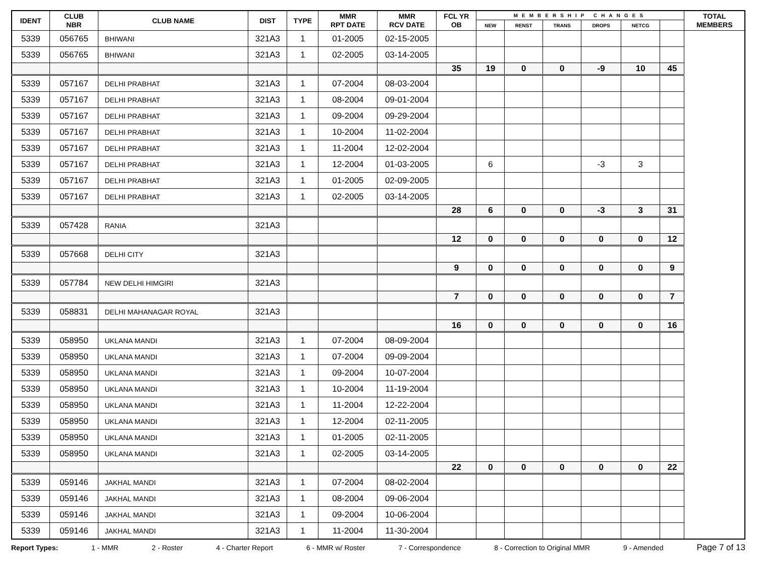| IDENT | CLUB NBR | CLUB NAME | DIST | TYPE | MMR RPT DATE | MMR RCV DATE | FCL YR OB | MEMBERSHIP CHANGES | | | | | | TOTAL MEMBERS |
| --- | --- | --- | --- | --- | --- | --- | --- | --- | --- | --- | --- | --- | --- | --- |
| | | | | | | | | NEW | RENST | TRANS | DROPS | NETCG | | |
| 5339 | 056765 | BHIWANI | 321A3 | 1 | 01-2005 | 02-15-2005 | | | | | | | | |
| 5339 | 056765 | BHIWANI | 321A3 | 1 | 02-2005 | 03-14-2005 | | | | | | | | |
| | | | | | | | 35 | 19 | 0 | 0 | -9 | 10 | 45 | |
| 5339 | 057167 | DELHI PRABHAT | 321A3 | 1 | 07-2004 | 08-03-2004 | | | | | | | | |
| 5339 | 057167 | DELHI PRABHAT | 321A3 | 1 | 08-2004 | 09-01-2004 | | | | | | | | |
| 5339 | 057167 | DELHI PRABHAT | 321A3 | 1 | 09-2004 | 09-29-2004 | | | | | | | | |
| 5339 | 057167 | DELHI PRABHAT | 321A3 | 1 | 10-2004 | 11-02-2004 | | | | | | | | |
| 5339 | 057167 | DELHI PRABHAT | 321A3 | 1 | 11-2004 | 12-02-2004 | | | | | | | | |
| 5339 | 057167 | DELHI PRABHAT | 321A3 | 1 | 12-2004 | 01-03-2005 | | 6 | | | -3 | 3 | | |
| 5339 | 057167 | DELHI PRABHAT | 321A3 | 1 | 01-2005 | 02-09-2005 | | | | | | | | |
| 5339 | 057167 | DELHI PRABHAT | 321A3 | 1 | 02-2005 | 03-14-2005 | | | | | | | | |
| | | | | | | | 28 | 6 | 0 | 0 | -3 | 3 | 31 | |
| 5339 | 057428 | RANIA | 321A3 | | | | | | | | | | | |
| | | | | | | | 12 | 0 | 0 | 0 | 0 | 0 | 12 | |
| 5339 | 057668 | DELHI CITY | 321A3 | | | | | | | | | | | |
| | | | | | | | 9 | 0 | 0 | 0 | 0 | 0 | 9 | |
| 5339 | 057784 | NEW DELHI HIMGIRI | 321A3 | | | | | | | | | | | |
| | | | | | | | 7 | 0 | 0 | 0 | 0 | 0 | 7 | |
| 5339 | 058831 | DELHI MAHANAGAR ROYAL | 321A3 | | | | | | | | | | | |
| | | | | | | | 16 | 0 | 0 | 0 | 0 | 0 | 16 | |
| 5339 | 058950 | UKLANA MANDI | 321A3 | 1 | 07-2004 | 08-09-2004 | | | | | | | | |
| 5339 | 058950 | UKLANA MANDI | 321A3 | 1 | 07-2004 | 09-09-2004 | | | | | | | | |
| 5339 | 058950 | UKLANA MANDI | 321A3 | 1 | 09-2004 | 10-07-2004 | | | | | | | | |
| 5339 | 058950 | UKLANA MANDI | 321A3 | 1 | 10-2004 | 11-19-2004 | | | | | | | | |
| 5339 | 058950 | UKLANA MANDI | 321A3 | 1 | 11-2004 | 12-22-2004 | | | | | | | | |
| 5339 | 058950 | UKLANA MANDI | 321A3 | 1 | 12-2004 | 02-11-2005 | | | | | | | | |
| 5339 | 058950 | UKLANA MANDI | 321A3 | 1 | 01-2005 | 02-11-2005 | | | | | | | | |
| 5339 | 058950 | UKLANA MANDI | 321A3 | 1 | 02-2005 | 03-14-2005 | | | | | | | | |
| | | | | | | | 22 | 0 | 0 | 0 | 0 | 0 | 22 | |
| 5339 | 059146 | JAKHAL MANDI | 321A3 | 1 | 07-2004 | 08-02-2004 | | | | | | | | |
| 5339 | 059146 | JAKHAL MANDI | 321A3 | 1 | 08-2004 | 09-06-2004 | | | | | | | | |
| 5339 | 059146 | JAKHAL MANDI | 321A3 | 1 | 09-2004 | 10-06-2004 | | | | | | | | |
| 5339 | 059146 | JAKHAL MANDI | 321A3 | 1 | 11-2004 | 11-30-2004 | | | | | | | | |
Report Types: 1 - MMR 2 - Roster 4 - Charter Report 6 - MMR w/ Roster 7 - Correspondence 8 - Correction to Original MMR 9 - Amended Page 7 of 13